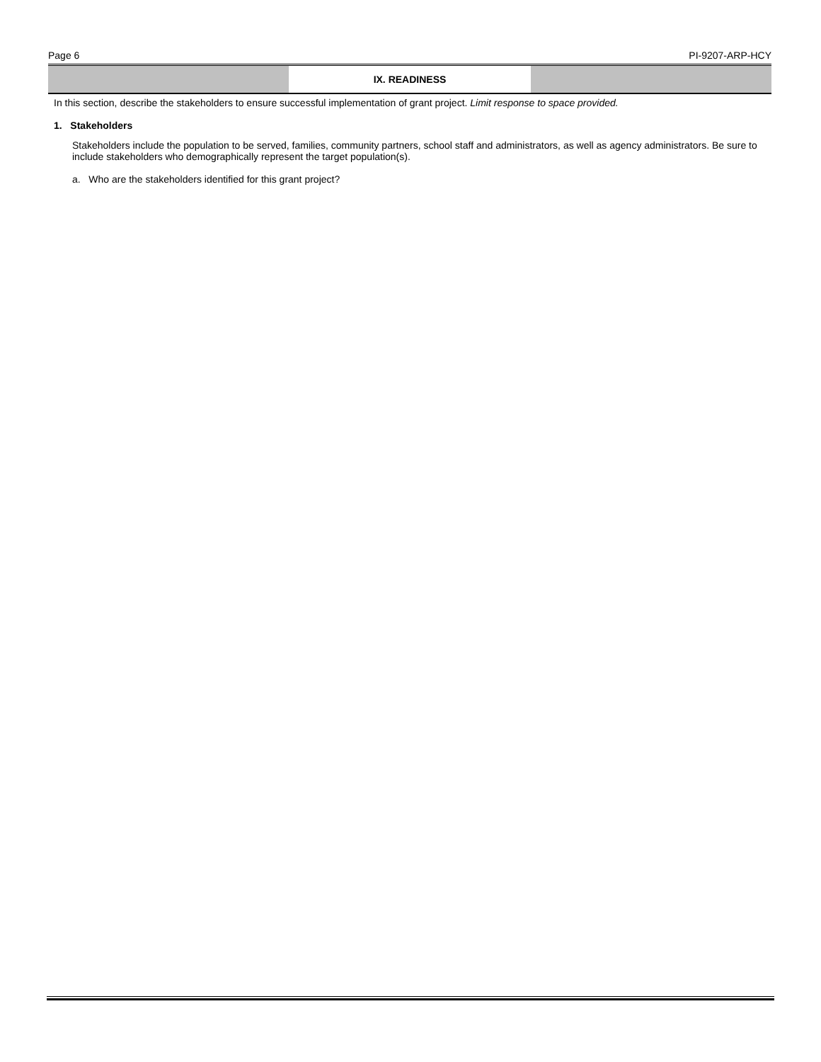Page 6 PI-9207-ARP-HCY
IX. READINESS
In this section, describe the stakeholders to ensure successful implementation of grant project. Limit response to space provided.
1. Stakeholders
Stakeholders include the population to be served, families, community partners, school staff and administrators, as well as agency administrators. Be sure to include stakeholders who demographically represent the target population(s).
a. Who are the stakeholders identified for this grant project?